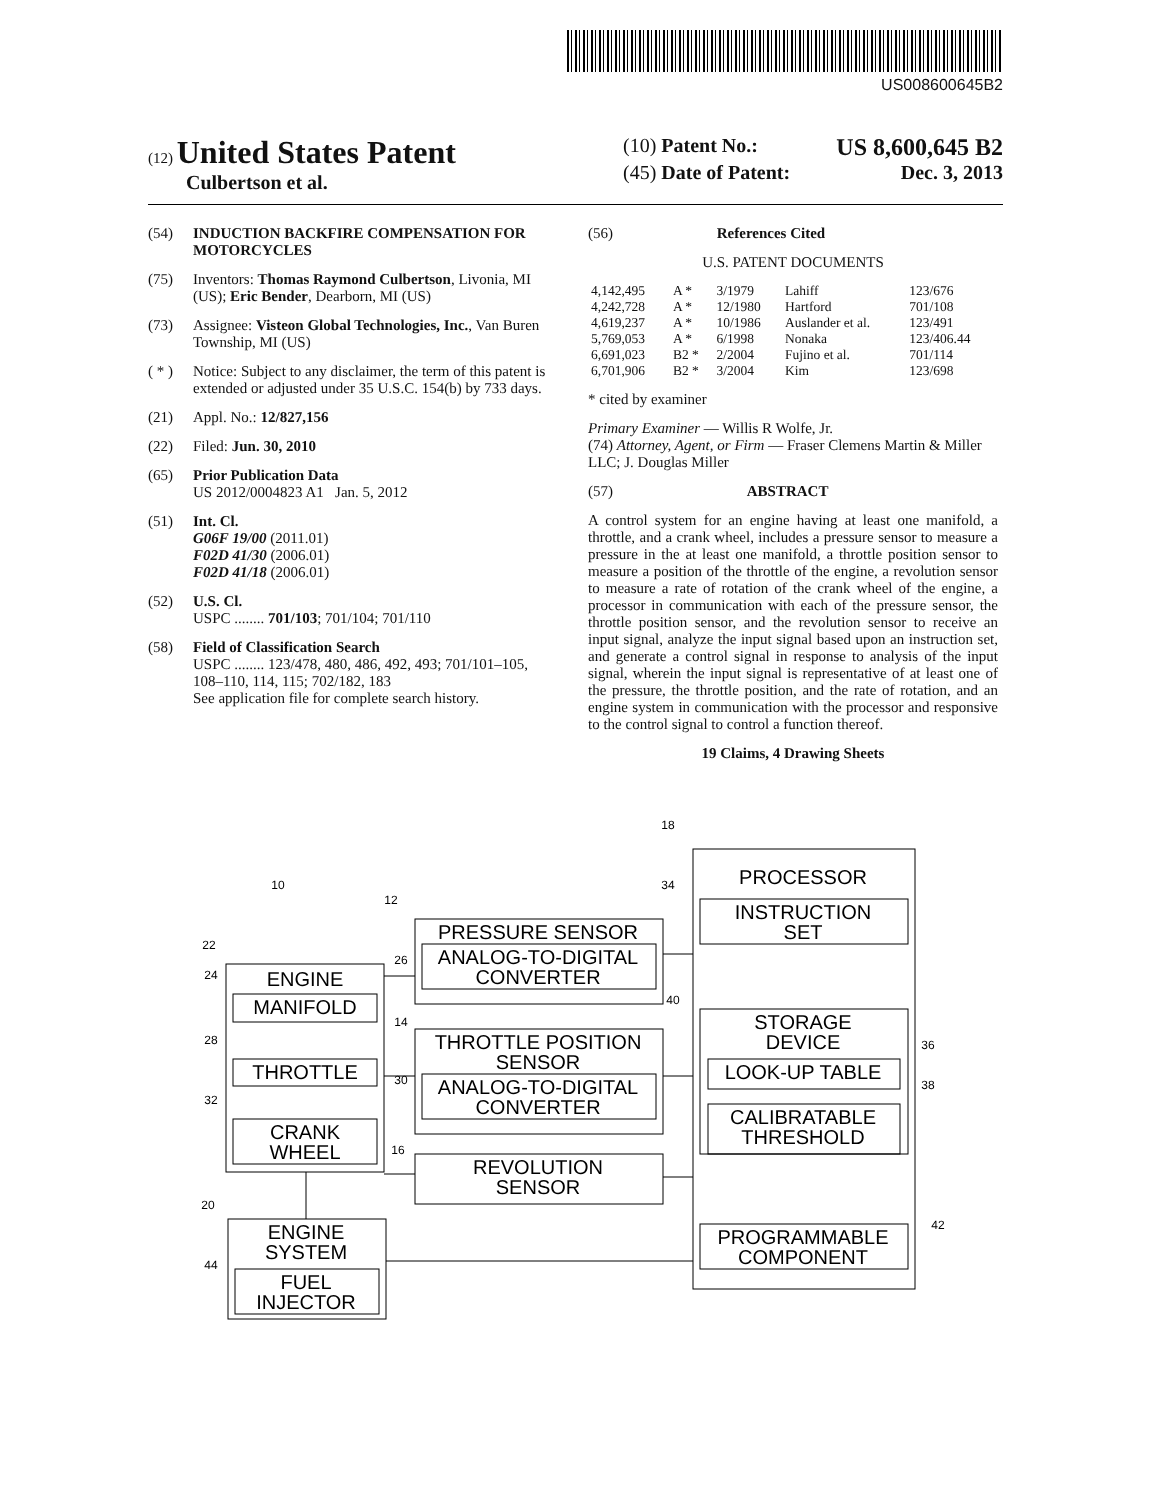US008600645B2
(12) United States Patent
Culbertson et al.
(10) Patent No.: US 8,600,645 B2
(45) Date of Patent: Dec. 3, 2013
(54) INDUCTION BACKFIRE COMPENSATION FOR MOTORCYCLES
(75) Inventors: Thomas Raymond Culbertson, Livonia, MI (US); Eric Bender, Dearborn, MI (US)
(73) Assignee: Visteon Global Technologies, Inc., Van Buren Township, MI (US)
( * ) Notice: Subject to any disclaimer, the term of this patent is extended or adjusted under 35 U.S.C. 154(b) by 733 days.
(21) Appl. No.: 12/827,156
(22) Filed: Jun. 30, 2010
(65) Prior Publication Data
US 2012/0004823 A1 Jan. 5, 2012
(51) Int. Cl.
G06F 19/00 (2011.01)
F02D 41/30 (2006.01)
F02D 41/18 (2006.01)
(52) U.S. Cl.
USPC ........ 701/103; 701/104; 701/110
(58) Field of Classification Search
USPC ........ 123/478, 480, 486, 492, 493; 701/101–105, 108–110, 114, 115; 702/182, 183
See application file for complete search history.
(56) References Cited
U.S. PATENT DOCUMENTS
| 4,142,495 | A * | 3/1979 | Lahiff | 123/676 |
| 4,242,728 | A * | 12/1980 | Hartford | 701/108 |
| 4,619,237 | A * | 10/1986 | Auslander et al. | 123/491 |
| 5,769,053 | A * | 6/1998 | Nonaka | 123/406.44 |
| 6,691,023 | B2 * | 2/2004 | Fujino et al. | 701/114 |
| 6,701,906 | B2 * | 3/2004 | Kim | 123/698 |
* cited by examiner
Primary Examiner — Willis R Wolfe, Jr.
(74) Attorney, Agent, or Firm — Fraser Clemens Martin & Miller LLC; J. Douglas Miller
(57) ABSTRACT
A control system for an engine having at least one manifold, a throttle, and a crank wheel, includes a pressure sensor to measure a pressure in the at least one manifold, a throttle position sensor to measure a position of the throttle of the engine, a revolution sensor to measure a rate of rotation of the crank wheel of the engine, a processor in communication with each of the pressure sensor, the throttle position sensor, and the revolution sensor to receive an input signal, analyze the input signal based upon an instruction set, and generate a control signal in response to analysis of the input signal, wherein the input signal is representative of at least one of the pressure, the throttle position, and the rate of rotation, and an engine system in communication with the processor and responsive to the control signal to control a function thereof.
19 Claims, 4 Drawing Sheets
PROCESSOR
INSTRUCTION
SET
STORAGE
DEVICE
LOOK-UP TABLE
CALIBRATABLE
THRESHOLD
PROGRAMMABLE
COMPONENT
PRESSURE SENSOR
ANALOG-TO-DIGITAL
CONVERTER
THROTTLE POSITION
SENSOR
ANALOG-TO-DIGITAL
CONVERTER
REVOLUTION
SENSOR
ENGINE
MANIFOLD
THROTTLE
CRANK
WHEEL
ENGINE
SYSTEM
FUEL
INJECTOR
18
10
12
34
26
22
24
40
36
38
28
14
30
32
16
20
42
44